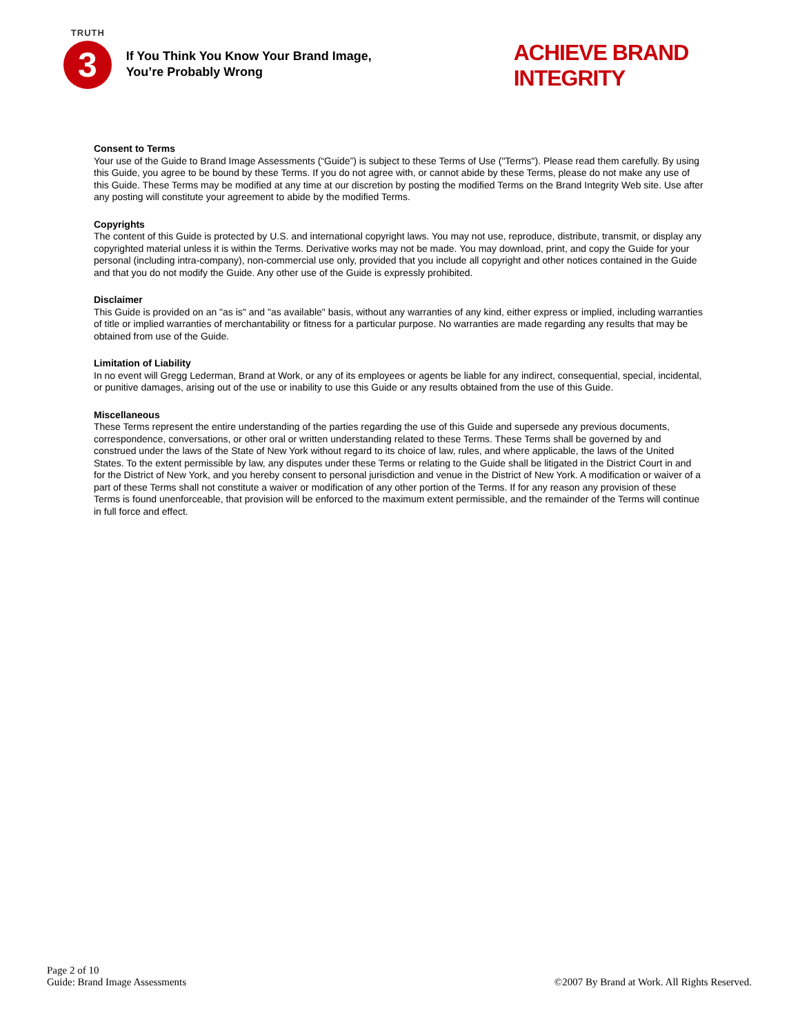TRUTH
3
If You Think You Know Your Brand Image, You’re Probably Wrong
ACHIEVE BRAND INTEGRITY
Consent to Terms
Your use of the Guide to Brand Image Assessments (“Guide”) is subject to these Terms of Use ("Terms"). Please read them carefully. By using this Guide, you agree to be bound by these Terms. If you do not agree with, or cannot abide by these Terms, please do not make any use of this Guide. These Terms may be modified at any time at our discretion by posting the modified Terms on the Brand Integrity Web site. Use after any posting will constitute your agreement to abide by the modified Terms.
Copyrights
The content of this Guide is protected by U.S. and international copyright laws. You may not use, reproduce, distribute, transmit, or display any copyrighted material unless it is within the Terms. Derivative works may not be made. You may download, print, and copy the Guide for your personal (including intra-company), non-commercial use only, provided that you include all copyright and other notices contained in the Guide and that you do not modify the Guide. Any other use of the Guide is expressly prohibited.
Disclaimer
This Guide is provided on an "as is" and "as available" basis, without any warranties of any kind, either express or implied, including warranties of title or implied warranties of merchantability or fitness for a particular purpose. No warranties are made regarding any results that may be obtained from use of the Guide.
Limitation of Liability
In no event will Gregg Lederman, Brand at Work, or any of its employees or agents be liable for any indirect, consequential, special, incidental, or punitive damages, arising out of the use or inability to use this Guide or any results obtained from the use of this Guide.
Miscellaneous
These Terms represent the entire understanding of the parties regarding the use of this Guide and supersede any previous documents, correspondence, conversations, or other oral or written understanding related to these Terms. These Terms shall be governed by and construed under the laws of the State of New York without regard to its choice of law, rules, and where applicable, the laws of the United States. To the extent permissible by law, any disputes under these Terms or relating to the Guide shall be litigated in the District Court in and for the District of New York, and you hereby consent to personal jurisdiction and venue in the District of New York. A modification or waiver of a part of these Terms shall not constitute a waiver or modification of any other portion of the Terms. If for any reason any provision of these Terms is found unenforceable, that provision will be enforced to the maximum extent permissible, and the remainder of the Terms will continue in full force and effect.
Page 2 of 10
Guide: Brand Image Assessments
©2007 By Brand at Work. All Rights Reserved.